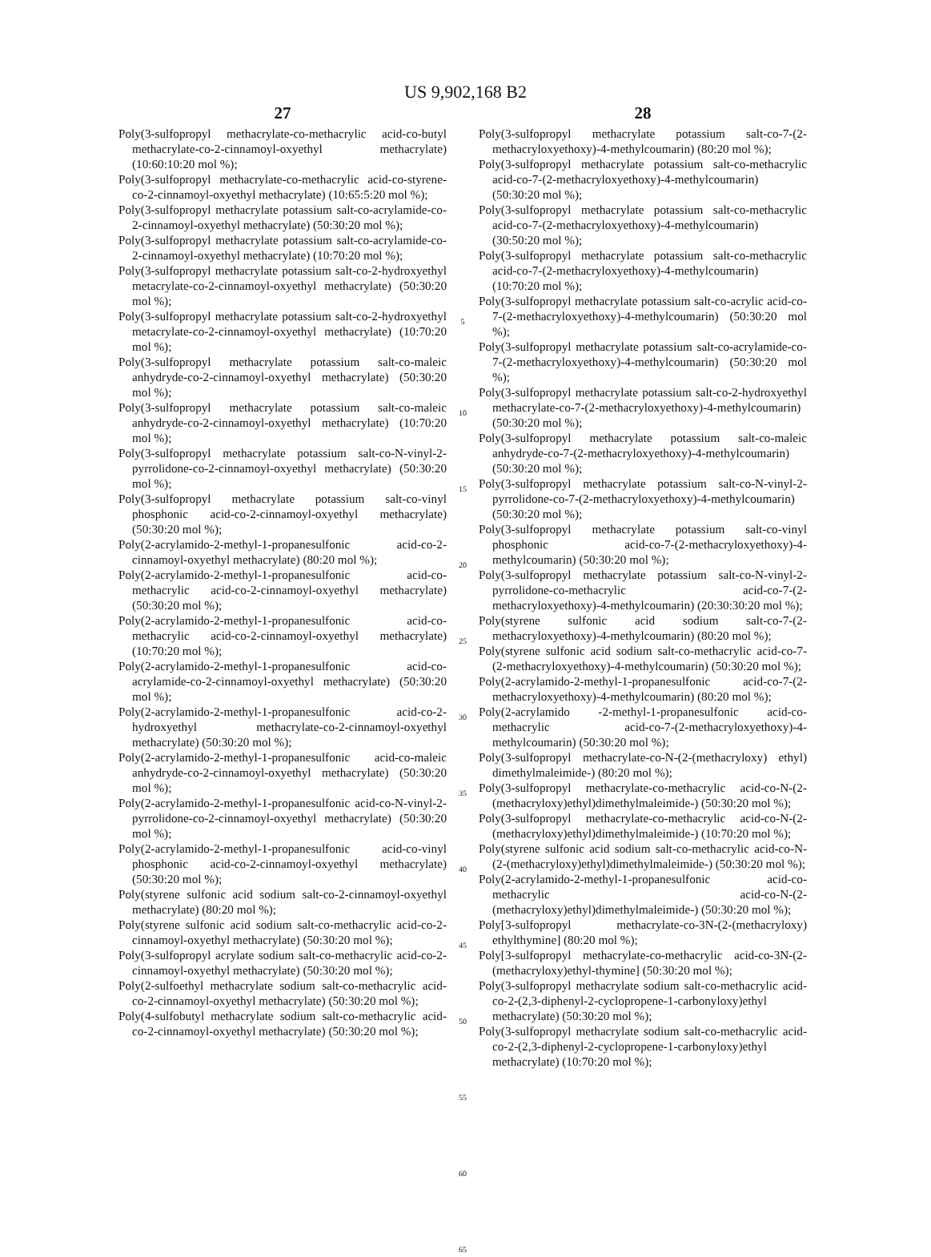US 9,902,168 B2
27
Poly(3-sulfopropyl methacrylate-co-methacrylic acid-co-butyl methacrylate-co-2-cinnamoyl-oxyethyl methacrylate) (10:60:10:20 mol %);
Poly(3-sulfopropyl methacrylate-co-methacrylic acid-co-styrene-co-2-cinnamoyl-oxyethyl methacrylate) (10:65:5:20 mol %);
Poly(3-sulfopropyl methacrylate potassium salt-co-acrylamide-co-2-cinnamoyl-oxyethyl methacrylate) (50:30:20 mol %);
Poly(3-sulfopropyl methacrylate potassium salt-co-acrylamide-co-2-cinnamoyl-oxyethyl methacrylate) (10:70:20 mol %);
Poly(3-sulfopropyl methacrylate potassium salt-co-2-hydroxyethyl metacrylate-co-2-cinnamoyl-oxyethyl methacrylate) (50:30:20 mol %);
Poly(3-sulfopropyl methacrylate potassium salt-co-2-hydroxyethyl metacrylate-co-2-cinnamoyl-oxyethyl methacrylate) (10:70:20 mol %);
Poly(3-sulfopropyl methacrylate potassium salt-co-maleic anhydryde-co-2-cinnamoyl-oxyethyl methacrylate) (50:30:20 mol %);
Poly(3-sulfopropyl methacrylate potassium salt-co-maleic anhydryde-co-2-cinnamoyl-oxyethyl methacrylate) (10:70:20 mol %);
Poly(3-sulfopropyl methacrylate potassium salt-co-N-vinyl-2-pyrrolidone-co-2-cinnamoyl-oxyethyl methacrylate) (50:30:20 mol %);
Poly(3-sulfopropyl methacrylate potassium salt-co-vinyl phosphonic acid-co-2-cinnamoyl-oxyethyl methacrylate) (50:30:20 mol %);
Poly(2-acrylamido-2-methyl-1-propanesulfonic acid-co-2-cinnamoyl-oxyethyl methacrylate) (80:20 mol %);
Poly(2-acrylamido-2-methyl-1-propanesulfonic acid-co-methacrylic acid-co-2-cinnamoyl-oxyethyl methacrylate) (50:30:20 mol %);
Poly(2-acrylamido-2-methyl-1-propanesulfonic acid-co-methacrylic acid-co-2-cinnamoyl-oxyethyl methacrylate) (10:70:20 mol %);
Poly(2-acrylamido-2-methyl-1-propanesulfonic acid-co-acrylamide-co-2-cinnamoyl-oxyethyl methacrylate) (50:30:20 mol %);
Poly(2-acrylamido-2-methyl-1-propanesulfonic acid-co-2-hydroxyethyl methacrylate-co-2-cinnamoyl-oxyethyl methacrylate) (50:30:20 mol %);
Poly(2-acrylamido-2-methyl-1-propanesulfonic acid-co-maleic anhydryde-co-2-cinnamoyl-oxyethyl methacrylate) (50:30:20 mol %);
Poly(2-acrylamido-2-methyl-1-propanesulfonic acid-co-N-vinyl-2-pyrrolidone-co-2-cinnamoyl-oxyethyl methacrylate) (50:30:20 mol %);
Poly(2-acrylamido-2-methyl-1-propanesulfonic acid-co-vinyl phosphonic acid-co-2-cinnamoyl-oxyethyl methacrylate) (50:30:20 mol %);
Poly(styrene sulfonic acid sodium salt-co-2-cinnamoyl-oxyethyl methacrylate) (80:20 mol %);
Poly(styrene sulfonic acid sodium salt-co-methacrylic acid-co-2-cinnamoyl-oxyethyl methacrylate) (50:30:20 mol %);
Poly(3-sulfopropyl acrylate sodium salt-co-methacrylic acid-co-2-cinnamoyl-oxyethyl methacrylate) (50:30:20 mol %);
Poly(2-sulfoethyl methacrylate sodium salt-co-methacrylic acid-co-2-cinnamoyl-oxyethyl methacrylate) (50:30:20 mol %);
Poly(4-sulfobutyl methacrylate sodium salt-co-methacrylic acid-co-2-cinnamoyl-oxyethyl methacrylate) (50:30:20 mol %);
5
10
15
20
25
30
35
40
45
50
55
60
65
28
Poly(3-sulfopropyl methacrylate potassium salt-co-7-(2-methacryloxyethoxy)-4-methylcoumarin) (80:20 mol %);
Poly(3-sulfopropyl methacrylate potassium salt-co-methacrylic acid-co-7-(2-methacryloxyethoxy)-4-methylcoumarin) (50:30:20 mol %);
Poly(3-sulfopropyl methacrylate potassium salt-co-methacrylic acid-co-7-(2-methacryloxyethoxy)-4-methylcoumarin) (30:50:20 mol %);
Poly(3-sulfopropyl methacrylate potassium salt-co-methacrylic acid-co-7-(2-methacryloxyethoxy)-4-methylcoumarin) (10:70:20 mol %);
Poly(3-sulfopropyl methacrylate potassium salt-co-acrylic acid-co-7-(2-methacryloxyethoxy)-4-methylcoumarin) (50:30:20 mol %);
Poly(3-sulfopropyl methacrylate potassium salt-co-acrylamide-co-7-(2-methacryloxyethoxy)-4-methylcoumarin) (50:30:20 mol %);
Poly(3-sulfopropyl methacrylate potassium salt-co-2-hydroxyethyl methacrylate-co-7-(2-methacryloxyethoxy)-4-methylcoumarin) (50:30:20 mol %);
Poly(3-sulfopropyl methacrylate potassium salt-co-maleic anhydryde-co-7-(2-methacryloxyethoxy)-4-methylcoumarin) (50:30:20 mol %);
Poly(3-sulfopropyl methacrylate potassium salt-co-N-vinyl-2-pyrrolidone-co-7-(2-methacryloxyethoxy)-4-methylcoumarin) (50:30:20 mol %);
Poly(3-sulfopropyl methacrylate potassium salt-co-vinyl phosphonic acid-co-7-(2-methacryloxyethoxy)-4-methylcoumarin) (50:30:20 mol %);
Poly(3-sulfopropyl methacrylate potassium salt-co-N-vinyl-2-pyrrolidone-co-methacrylic acid-co-7-(2-methacryloxyethoxy)-4-methylcoumarin) (20:30:30:20 mol %);
Poly(styrene sulfonic acid sodium salt-co-7-(2-methacryloxyethoxy)-4-methylcoumarin) (80:20 mol %);
Poly(styrene sulfonic acid sodium salt-co-methacrylic acid-co-7-(2-methacryloxyethoxy)-4-methylcoumarin) (50:30:20 mol %);
Poly(2-acrylamido-2-methyl-1-propanesulfonic acid-co-7-(2-methacryloxyethoxy)-4-methylcoumarin) (80:20 mol %);
Poly(2-acrylamido -2-methyl-1-propanesulfonic acid-co-methacrylic acid-co-7-(2-methacryloxyethoxy)-4-methylcoumarin) (50:30:20 mol %);
Poly(3-sulfopropyl methacrylate-co-N-(2-(methacryloxy) ethyl) dimethylmaleimide-) (80:20 mol %);
Poly(3-sulfopropyl methacrylate-co-methacrylic acid-co-N-(2-(methacryloxy)ethyl)dimethylmaleimide-) (50:30:20 mol %);
Poly(3-sulfopropyl methacrylate-co-methacrylic acid-co-N-(2-(methacryloxy)ethyl)dimethylmaleimide-) (10:70:20 mol %);
Poly(styrene sulfonic acid sodium salt-co-methacrylic acid-co-N-(2-(methacryloxy)ethyl)dimethylmaleimide-) (50:30:20 mol %);
Poly(2-acrylamido-2-methyl-1-propanesulfonic acid-co-methacrylic acid-co-N-(2-(methacryloxy)ethyl)dimethylmaleimide-) (50:30:20 mol %);
Poly[3-sulfopropyl methacrylate-co-3N-(2-(methacryloxy) ethylthymine] (80:20 mol %);
Poly[3-sulfopropyl methacrylate-co-methacrylic acid-co-3N-(2-(methacryloxy)ethyl-thymine] (50:30:20 mol %);
Poly(3-sulfopropyl methacrylate sodium salt-co-methacrylic acid-co-2-(2,3-diphenyl-2-cyclopropene-1-carbonyloxy)ethyl methacrylate) (50:30:20 mol %);
Poly(3-sulfopropyl methacrylate sodium salt-co-methacrylic acid-co-2-(2,3-diphenyl-2-cyclopropene-1-carbonyloxy)ethyl methacrylate) (10:70:20 mol %);